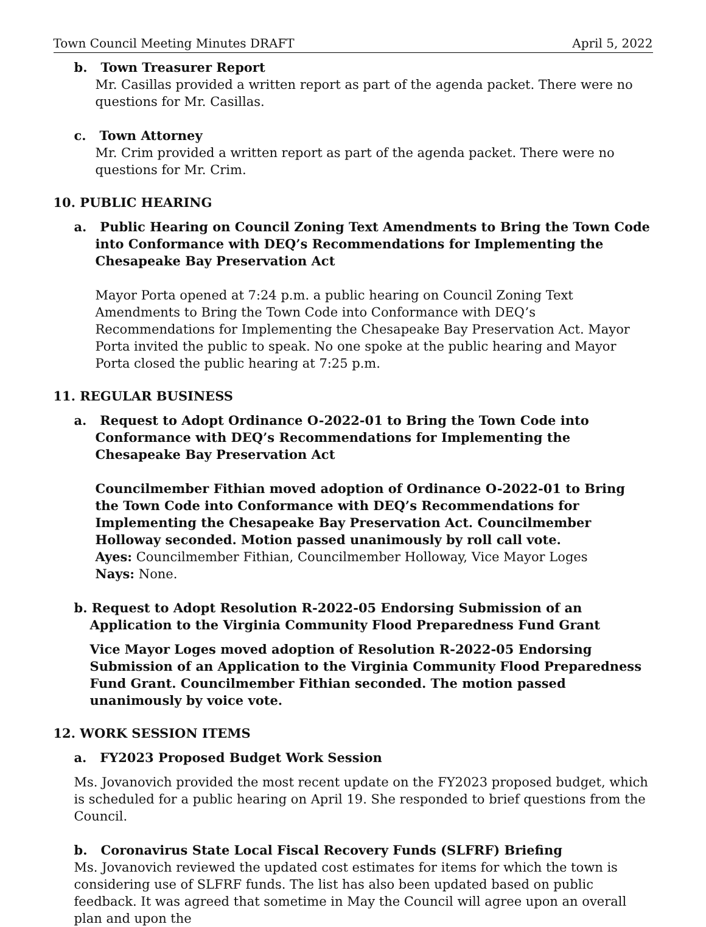Town Council Meeting Minutes DRAFT April 5, 2022
b. Town Treasurer Report
Mr. Casillas provided a written report as part of the agenda packet. There were no questions for Mr. Casillas.
c. Town Attorney
Mr. Crim provided a written report as part of the agenda packet. There were no questions for Mr. Crim.
10. PUBLIC HEARING
a. Public Hearing on Council Zoning Text Amendments to Bring the Town Code into Conformance with DEQ’s Recommendations for Implementing the Chesapeake Bay Preservation Act
Mayor Porta opened at 7:24 p.m. a public hearing on Council Zoning Text Amendments to Bring the Town Code into Conformance with DEQ’s Recommendations for Implementing the Chesapeake Bay Preservation Act. Mayor Porta invited the public to speak. No one spoke at the public hearing and Mayor Porta closed the public hearing at 7:25 p.m.
11. REGULAR BUSINESS
a. Request to Adopt Ordinance O-2022-01 to Bring the Town Code into Conformance with DEQ’s Recommendations for Implementing the Chesapeake Bay Preservation Act
Councilmember Fithian moved adoption of Ordinance O-2022-01 to Bring the Town Code into Conformance with DEQ’s Recommendations for Implementing the Chesapeake Bay Preservation Act. Councilmember Holloway seconded. Motion passed unanimously by roll call vote.
Ayes: Councilmember Fithian, Councilmember Holloway, Vice Mayor Loges
Nays: None.
b. Request to Adopt Resolution R-2022-05 Endorsing Submission of an Application to the Virginia Community Flood Preparedness Fund Grant
Vice Mayor Loges moved adoption of Resolution R-2022-05 Endorsing Submission of an Application to the Virginia Community Flood Preparedness Fund Grant. Councilmember Fithian seconded. The motion passed unanimously by voice vote.
12. WORK SESSION ITEMS
a. FY2023 Proposed Budget Work Session
Ms. Jovanovich provided the most recent update on the FY2023 proposed budget, which is scheduled for a public hearing on April 19. She responded to brief questions from the Council.
b. Coronavirus State Local Fiscal Recovery Funds (SLFRF) Briefing
Ms. Jovanovich reviewed the updated cost estimates for items for which the town is considering use of SLFRF funds. The list has also been updated based on public feedback. It was agreed that sometime in May the Council will agree upon an overall plan and upon the